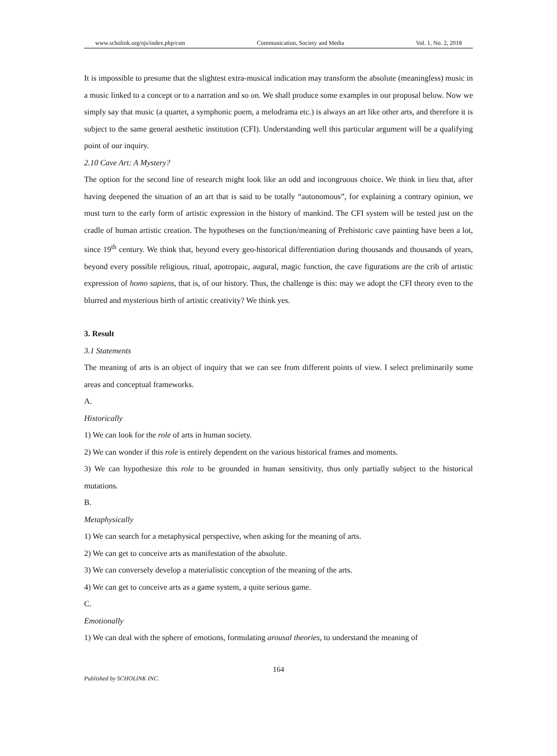www.scholink.org/ojs/index.php/csm Communication, Society and Media Vol. 1, No. 2, 2018
It is impossible to presume that the slightest extra-musical indication may transform the absolute (meaningless) music in a music linked to a concept or to a narration and so on. We shall produce some examples in our proposal below. Now we simply say that music (a quartet, a symphonic poem, a melodrama etc.) is always an art like other arts, and therefore it is subject to the same general aesthetic institution (CFI). Understanding well this particular argument will be a qualifying point of our inquiry.
2.10 Cave Art: A Mystery?
The option for the second line of research might look like an odd and incongruous choice. We think in lieu that, after having deepened the situation of an art that is said to be totally “autonomous”, for explaining a contrary opinion, we must turn to the early form of artistic expression in the history of mankind. The CFI system will be tested just on the cradle of human artistic creation. The hypotheses on the function/meaning of Prehistoric cave painting have been a lot, since 19<sup>th</sup> century. We think that, beyond every geo-historical differentiation during thousands and thousands of years, beyond every possible religious, ritual, apotropaic, augural, magic function, the cave figurations are the crib of artistic expression of homo sapiens, that is, of our history. Thus, the challenge is this: may we adopt the CFI theory even to the blurred and mysterious birth of artistic creativity? We think yes.
3. Result
3.1 Statements
The meaning of arts is an object of inquiry that we can see from different points of view. I select preliminarily some areas and conceptual frameworks.
A.
Historically
1) We can look for the role of arts in human society.
2) We can wonder if this role is entirely dependent on the various historical frames and moments.
3) We can hypothesize this role to be grounded in human sensitivity, thus only partially subject to the historical mutations.
B.
Metaphysically
1) We can search for a metaphysical perspective, when asking for the meaning of arts.
2) We can get to conceive arts as manifestation of the absolute.
3) We can conversely develop a materialistic conception of the meaning of the arts.
4) We can get to conceive arts as a game system, a quite serious game.
C.
Emotionally
1) We can deal with the sphere of emotions, formulating arousal theories, to understand the meaning of
164
Published by SCHOLINK INC.